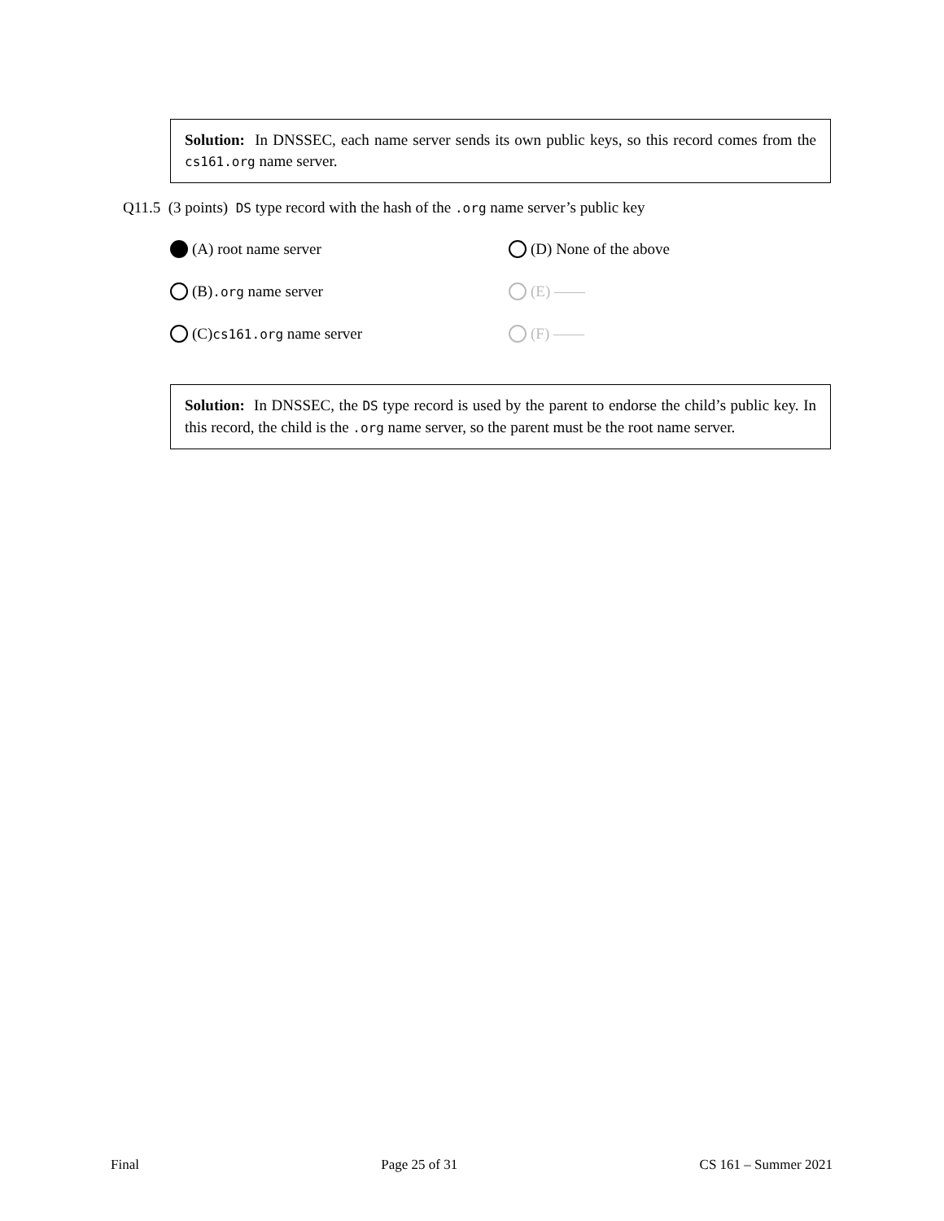Solution: In DNSSEC, each name server sends its own public keys, so this record comes from the cs161.org name server.
Q11.5 (3 points) DS type record with the hash of the .org name server’s public key
(A) root name server
(D) None of the above
(B) .org name server
(E) ——
(C) cs161.org name server
(F) ——
Solution: In DNSSEC, the DS type record is used by the parent to endorse the child’s public key. In this record, the child is the .org name server, so the parent must be the root name server.
Final Page 25 of 31 CS 161 – Summer 2021